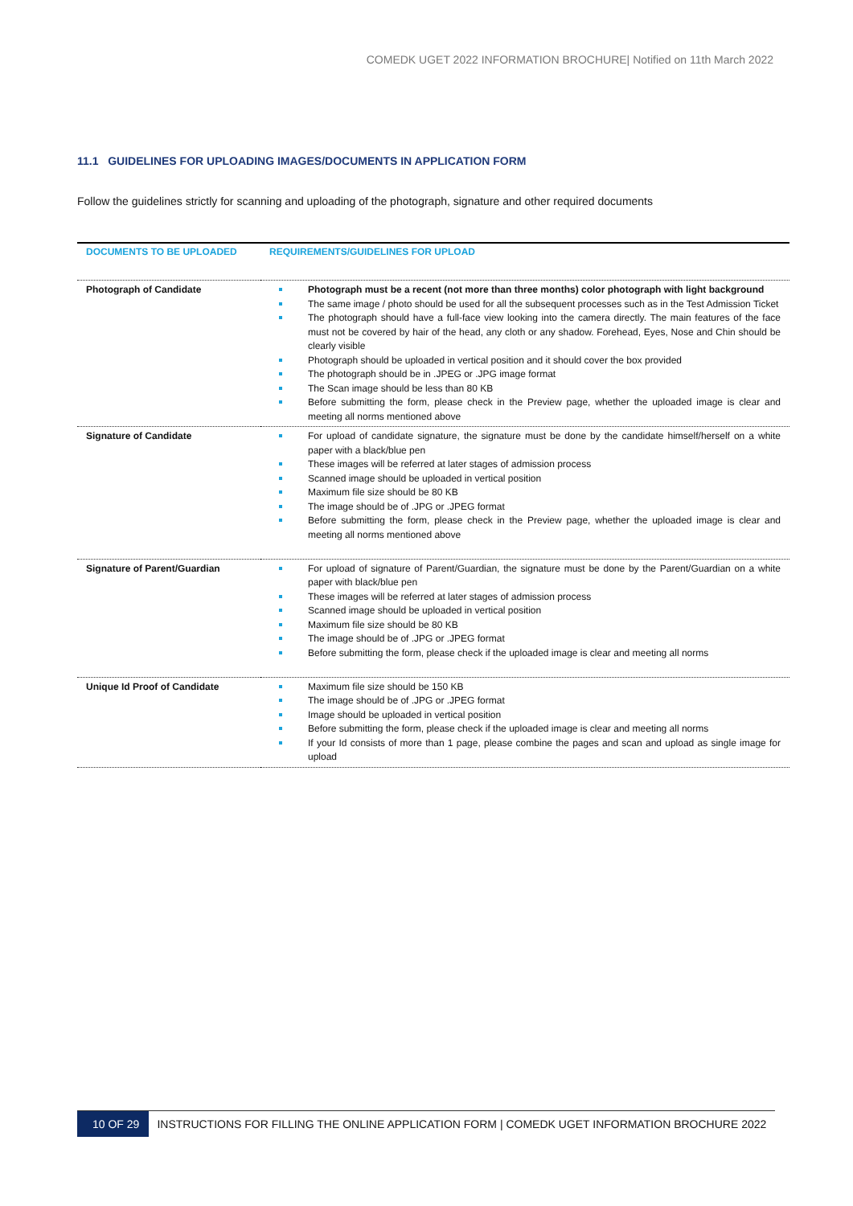COMEDK UGET 2022 INFORMATION BROCHURE| Notified on 11th March 2022
11.1 GUIDELINES FOR UPLOADING IMAGES/DOCUMENTS IN APPLICATION FORM
Follow the guidelines strictly for scanning and uploading of the photograph, signature and other required documents
| DOCUMENTS TO BE UPLOADED | REQUIREMENTS/GUIDELINES FOR UPLOAD |
| --- | --- |
| Photograph of Candidate | Photograph must be a recent (not more than three months) color photograph with light background The same image / photo should be used for all the subsequent processes such as in the Test Admission Ticket The photograph should have a full-face view looking into the camera directly. The main features of the face must not be covered by hair of the head, any cloth or any shadow. Forehead, Eyes, Nose and Chin should be clearly visible Photograph should be uploaded in vertical position and it should cover the box provided The photograph should be in .JPEG or .JPG image format The Scan image should be less than 80 KB Before submitting the form, please check in the Preview page, whether the uploaded image is clear and meeting all norms mentioned above |
| Signature of Candidate | For upload of candidate signature, the signature must be done by the candidate himself/herself on a white paper with a black/blue pen These images will be referred at later stages of admission process Scanned image should be uploaded in vertical position Maximum file size should be 80 KB The image should be of .JPG or .JPEG format Before submitting the form, please check in the Preview page, whether the uploaded image is clear and meeting all norms mentioned above |
| Signature of Parent/Guardian | For upload of signature of Parent/Guardian, the signature must be done by the Parent/Guardian on a white paper with black/blue pen These images will be referred at later stages of admission process Scanned image should be uploaded in vertical position Maximum file size should be 80 KB The image should be of .JPG or .JPEG format Before submitting the form, please check if the uploaded image is clear and meeting all norms |
| Unique Id Proof of Candidate | Maximum file size should be 150 KB The image should be of .JPG or .JPEG format Image should be uploaded in vertical position Before submitting the form, please check if the uploaded image is clear and meeting all norms If your Id consists of more than 1 page, please combine the pages and scan and upload as single image for upload |
10 OF 29 INSTRUCTIONS FOR FILLING THE ONLINE APPLICATION FORM | COMEDK UGET INFORMATION BROCHURE 2022